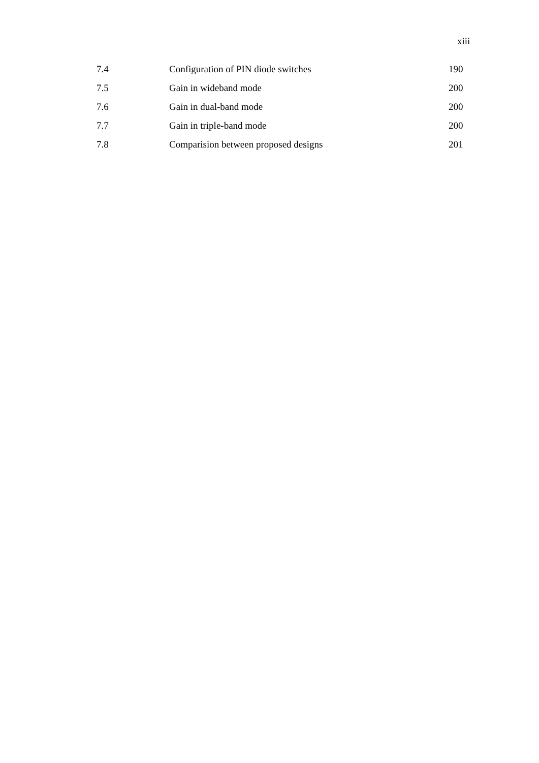xiii
| 7.4 | Configuration of PIN diode switches | 190 |
| 7.5 | Gain in wideband mode | 200 |
| 7.6 | Gain in dual-band mode | 200 |
| 7.7 | Gain in triple-band mode | 200 |
| 7.8 | Comparision between proposed designs | 201 |